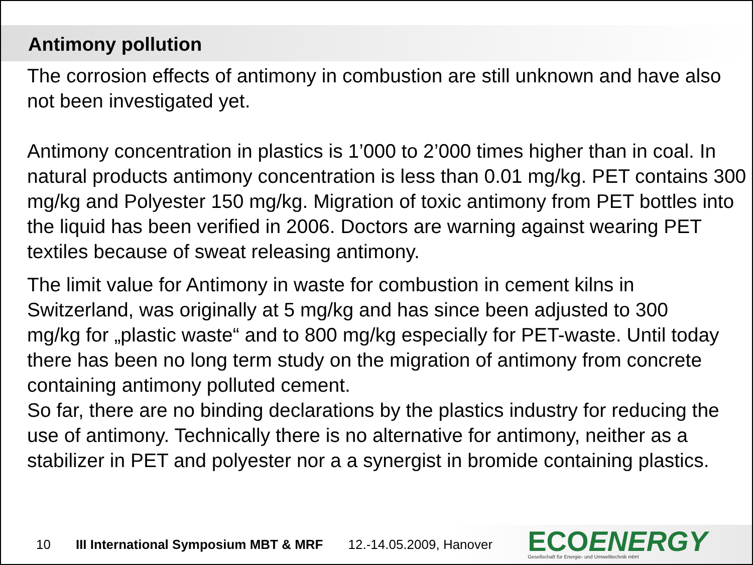Antimony pollution
The corrosion effects of antimony in combustion are still unknown and have also not been investigated yet.
Antimony concentration in plastics is 1’000 to 2’000 times higher than in coal. In natural products antimony concentration is less than 0.01 mg/kg. PET contains 300 mg/kg and Polyester 150 mg/kg. Migration of toxic antimony from PET bottles into the liquid has been verified in 2006. Doctors are warning against wearing PET textiles because of sweat releasing antimony.
The limit value for Antimony in waste for combustion in cement kilns in Switzerland, was originally at 5 mg/kg and has since been adjusted to 300 mg/kg for „plastic waste“ and to 800 mg/kg especially for PET-waste. Until today there has been no long term study on the migration of antimony from concrete containing antimony polluted cement.
So far, there are no binding declarations by the plastics industry for reducing the use of antimony. Technically there is no alternative for antimony, neither as a stabilizer in PET and polyester nor a a synergist in bromide containing plastics.
10 III International Symposium MBT & MRF 12.-14.05.2009, Hanover
ECOENERGY
Gesellschaft für Energie- und Umwelttechnik mbH